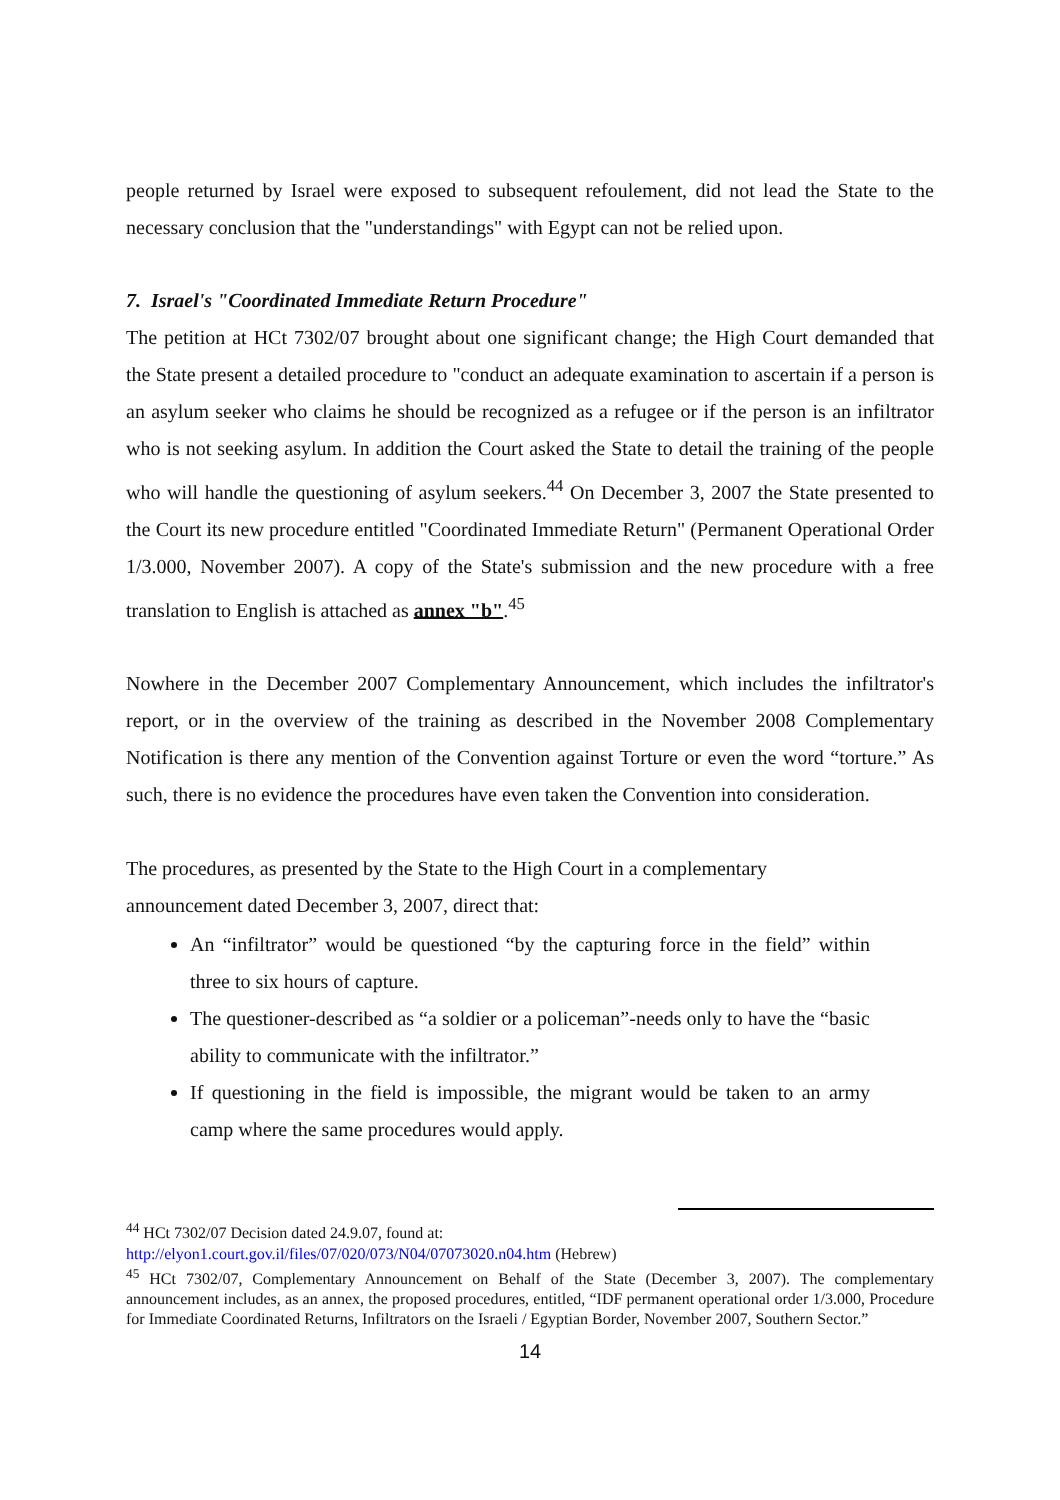people returned by Israel were exposed to subsequent refoulement, did not lead the State to the necessary conclusion that the "understandings" with Egypt can not be relied upon.
7. Israel's "Coordinated Immediate Return Procedure"
The petition at HCt 7302/07 brought about one significant change; the High Court demanded that the State present a detailed procedure to "conduct an adequate examination to ascertain if a person is an asylum seeker who claims he should be recognized as a refugee or if the person is an infiltrator who is not seeking asylum. In addition the Court asked the State to detail the training of the people who will handle the questioning of asylum seekers.<sup>44</sup> On December 3, 2007 the State presented to the Court its new procedure entitled "Coordinated Immediate Return" (Permanent Operational Order 1/3.000, November 2007). A copy of the State's submission and the new procedure with a free translation to English is attached as annex "b".<sup>45</sup>
Nowhere in the December 2007 Complementary Announcement, which includes the infiltrator's report, or in the overview of the training as described in the November 2008 Complementary Notification is there any mention of the Convention against Torture or even the word “torture.” As such, there is no evidence the procedures have even taken the Convention into consideration.
The procedures, as presented by the State to the High Court in a complementary
announcement dated December 3, 2007, direct that:
An “infiltrator” would be questioned “by the capturing force in the field” within three to six hours of capture.
The questioner-described as “a soldier or a policeman”-needs only to have the “basic ability to communicate with the infiltrator.”
If questioning in the field is impossible, the migrant would be taken to an army camp where the same procedures would apply.
<sup>44</sup> HCt 7302/07 Decision dated 24.9.07, found at:
http://elyon1.court.gov.il/files/07/020/073/N04/07073020.n04.htm (Hebrew)
<sup>45</sup> HCt 7302/07, Complementary Announcement on Behalf of the State (December 3, 2007). The complementary announcement includes, as an annex, the proposed procedures, entitled, “IDF permanent operational order 1/3.000, Procedure for Immediate Coordinated Returns, Infiltrators on the Israeli / Egyptian Border, November 2007, Southern Sector.”
14